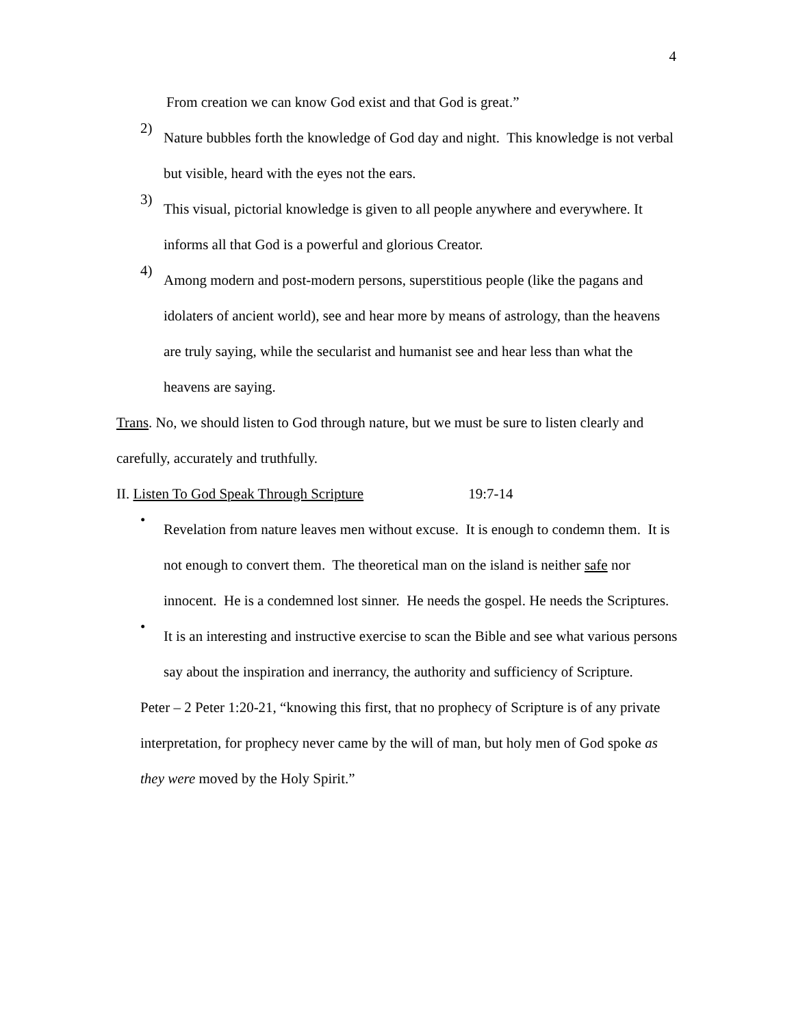4
From creation we can know God exist and that God is great.”
2)
Nature bubbles forth the knowledge of God day and night. This knowledge is not verbal but visible, heard with the eyes not the ears.
3)
This visual, pictorial knowledge is given to all people anywhere and everywhere. It informs all that God is a powerful and glorious Creator.
4)
Among modern and post-modern persons, superstitious people (like the pagans and idolaters of ancient world), see and hear more by means of astrology, than the heavens are truly saying, while the secularist and humanist see and hear less than what the heavens are saying.
Trans. No, we should listen to God through nature, but we must be sure to listen clearly and carefully, accurately and truthfully.
II. Listen To God Speak Through Scripture 19:7-14
•
Revelation from nature leaves men without excuse. It is enough to condemn them. It is not enough to convert them. The theoretical man on the island is neither safe nor innocent. He is a condemned lost sinner. He needs the gospel. He needs the Scriptures.
•
It is an interesting and instructive exercise to scan the Bible and see what various persons say about the inspiration and inerrancy, the authority and sufficiency of Scripture.
Peter – 2 Peter 1:20-21, “knowing this first, that no prophecy of Scripture is of any private interpretation, for prophecy never came by the will of man, but holy men of God spoke as they were moved by the Holy Spirit.”